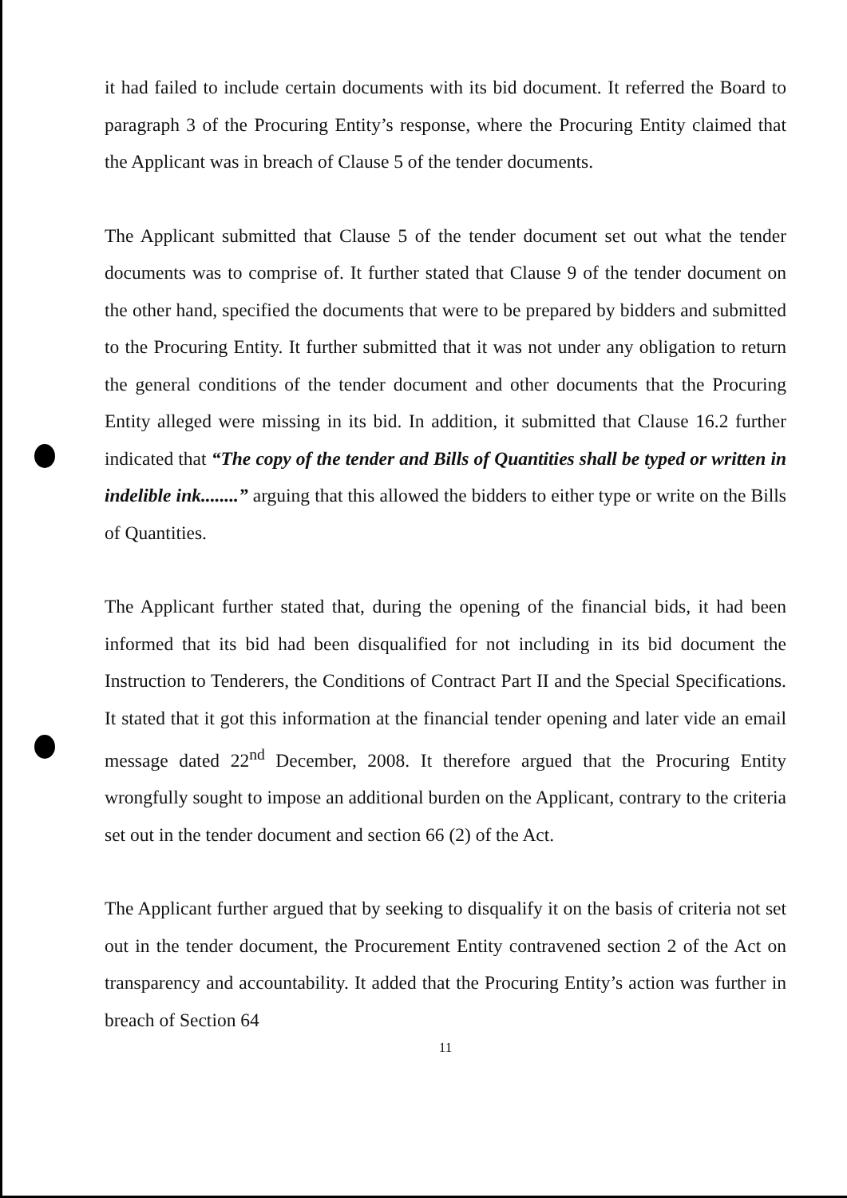it had failed to include certain documents with its bid document. It referred the Board to paragraph 3 of the Procuring Entity’s response, where the Procuring Entity claimed that the Applicant was in breach of Clause 5 of the tender documents.
The Applicant submitted that Clause 5 of the tender document set out what the tender documents was to comprise of. It further stated that Clause 9 of the tender document on the other hand, specified the documents that were to be prepared by bidders and submitted to the Procuring Entity. It further submitted that it was not under any obligation to return the general conditions of the tender document and other documents that the Procuring Entity alleged were missing in its bid. In addition, it submitted that Clause 16.2 further indicated that “The copy of the tender and Bills of Quantities shall be typed or written in indelible ink........” arguing that this allowed the bidders to either type or write on the Bills of Quantities.
The Applicant further stated that, during the opening of the financial bids, it had been informed that its bid had been disqualified for not including in its bid document the Instruction to Tenderers, the Conditions of Contract Part II and the Special Specifications. It stated that it got this information at the financial tender opening and later vide an email message dated 22<sup>nd</sup> December, 2008. It therefore argued that the Procuring Entity wrongfully sought to impose an additional burden on the Applicant, contrary to the criteria set out in the tender document and section 66 (2) of the Act.
The Applicant further argued that by seeking to disqualify it on the basis of criteria not set out in the tender document, the Procurement Entity contravened section 2 of the Act on transparency and accountability. It added that the Procuring Entity’s action was further in breach of Section 64
11